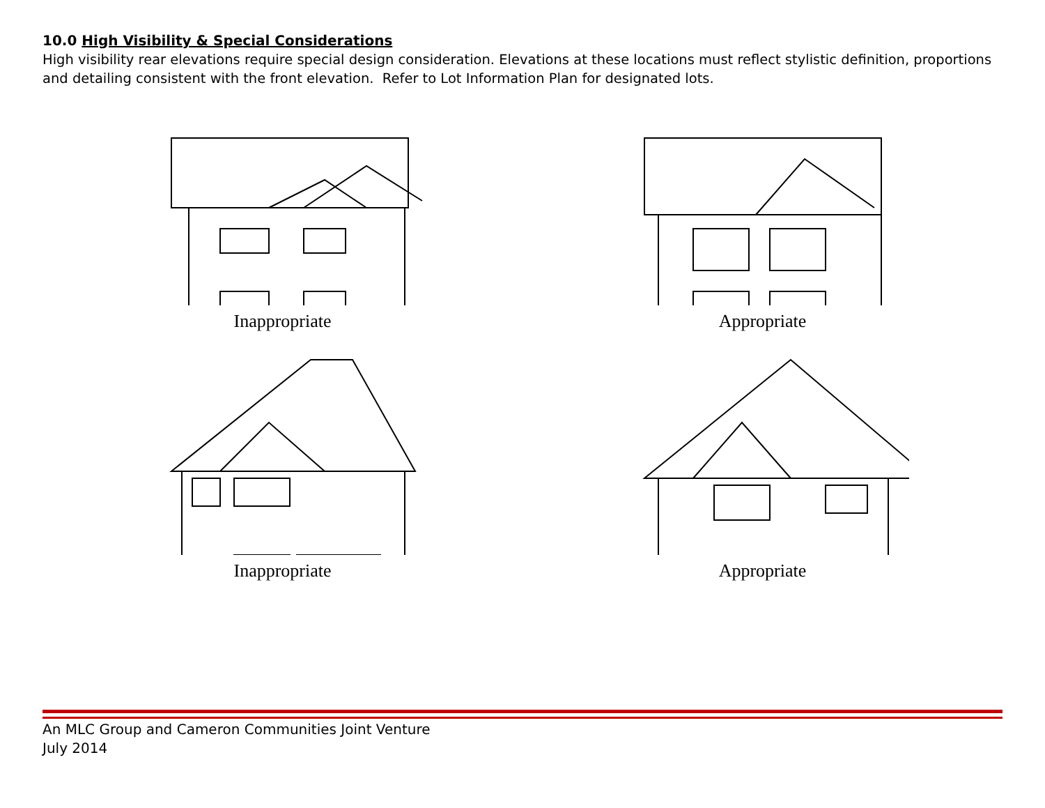10.0 High Visibility & Special Considerations
High visibility rear elevations require special design consideration. Elevations at these locations must reflect stylistic definition, proportions and detailing consistent with the front elevation. Refer to Lot Information Plan for designated lots.
Inappropriate
Appropriate
Inappropriate
Appropriate
An MLC Group and Cameron Communities Joint Venture
July 2014